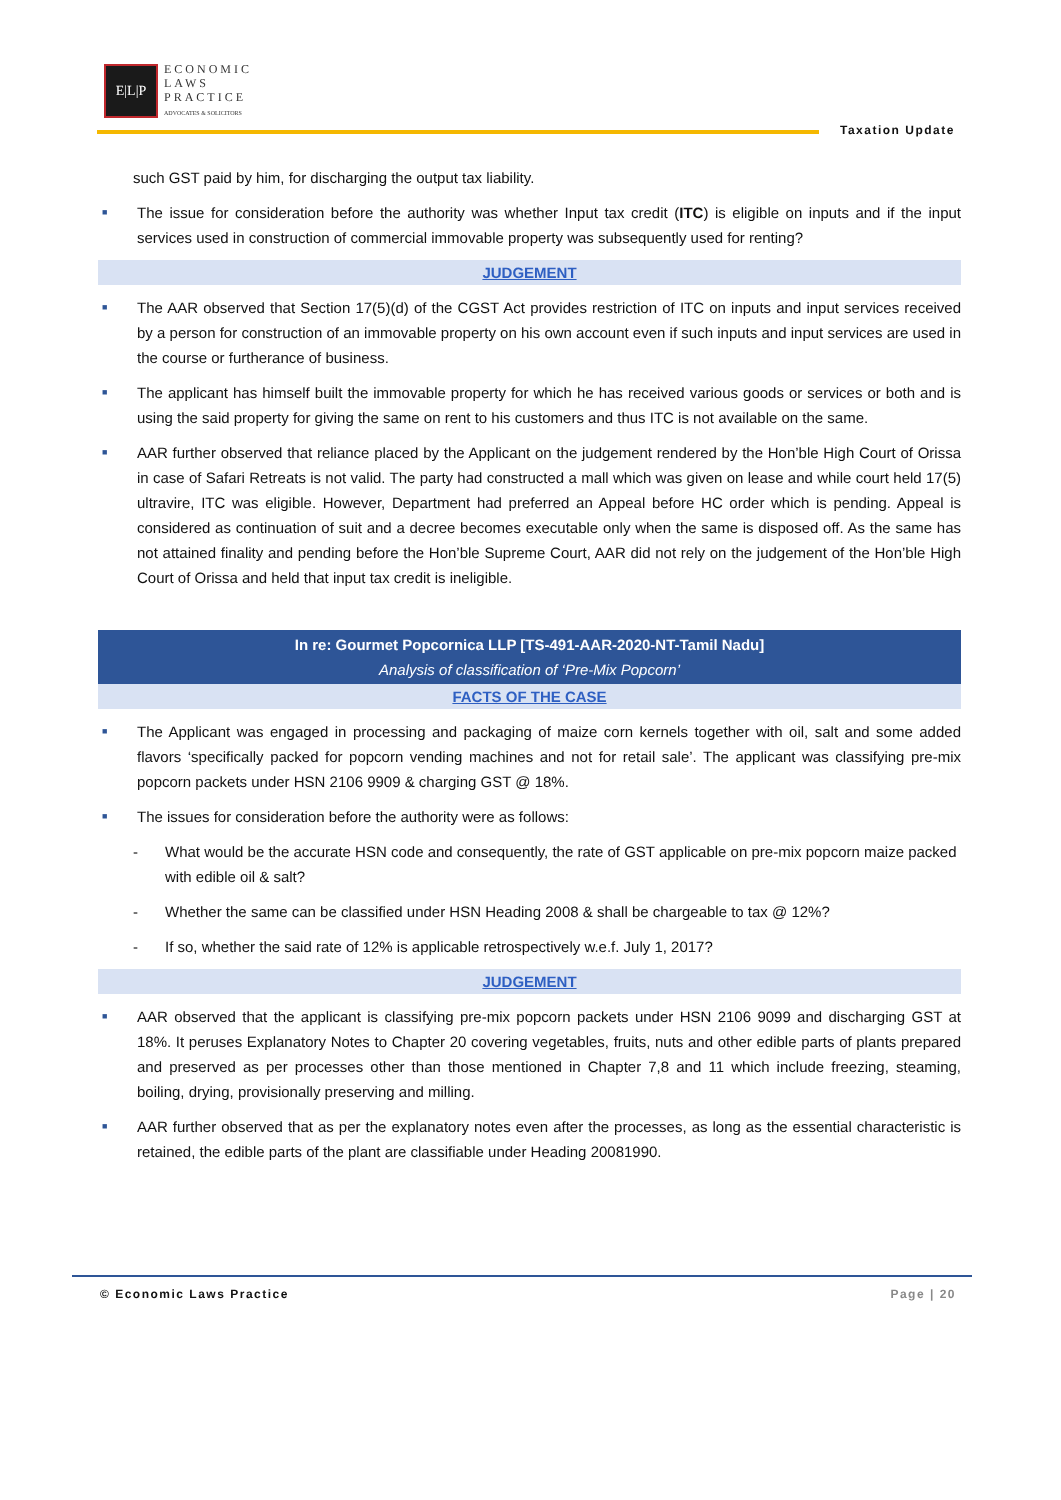E|L|P
ECONOMIC
LAWS
PRACTICE
ADVOCATES & SOLICITORS
Taxation Update
such GST paid by him, for discharging the output tax liability.
■ The issue for consideration before the authority was whether Input tax credit (ITC) is eligible on inputs and if the input services used in construction of commercial immovable property was subsequently used for renting?
JUDGEMENT
■ The AAR observed that Section 17(5)(d) of the CGST Act provides restriction of ITC on inputs and input services received by a person for construction of an immovable property on his own account even if such inputs and input services are used in the course or furtherance of business.
■ The applicant has himself built the immovable property for which he has received various goods or services or both and is using the said property for giving the same on rent to his customers and thus ITC is not available on the same.
■ AAR further observed that reliance placed by the Applicant on the judgement rendered by the Hon’ble High Court of Orissa in case of Safari Retreats is not valid. The party had constructed a mall which was given on lease and while court held 17(5) ultravire, ITC was eligible. However, Department had preferred an Appeal before HC order which is pending. Appeal is considered as continuation of suit and a decree becomes executable only when the same is disposed off. As the same has not attained finality and pending before the Hon’ble Supreme Court, AAR did not rely on the judgement of the Hon’ble High Court of Orissa and held that input tax credit is ineligible.
In re: Gourmet Popcornica LLP [TS-491-AAR-2020-NT-Tamil Nadu]
Analysis of classification of ‘Pre-Mix Popcorn’
FACTS OF THE CASE
■ The Applicant was engaged in processing and packaging of maize corn kernels together with oil, salt and some added flavors ‘specifically packed for popcorn vending machines and not for retail sale’. The applicant was classifying pre-mix popcorn packets under HSN 2106 9909 & charging GST @ 18%.
■ The issues for consideration before the authority were as follows:
- What would be the accurate HSN code and consequently, the rate of GST applicable on pre-mix popcorn maize packed with edible oil & salt?
- Whether the same can be classified under HSN Heading 2008 & shall be chargeable to tax @ 12%?
- If so, whether the said rate of 12% is applicable retrospectively w.e.f. July 1, 2017?
JUDGEMENT
■ AAR observed that the applicant is classifying pre-mix popcorn packets under HSN 2106 9099 and discharging GST at 18%. It peruses Explanatory Notes to Chapter 20 covering vegetables, fruits, nuts and other edible parts of plants prepared and preserved as per processes other than those mentioned in Chapter 7,8 and 11 which include freezing, steaming, boiling, drying, provisionally preserving and milling.
■ AAR further observed that as per the explanatory notes even after the processes, as long as the essential characteristic is retained, the edible parts of the plant are classifiable under Heading 20081990.
© Economic Laws Practice Page | 20